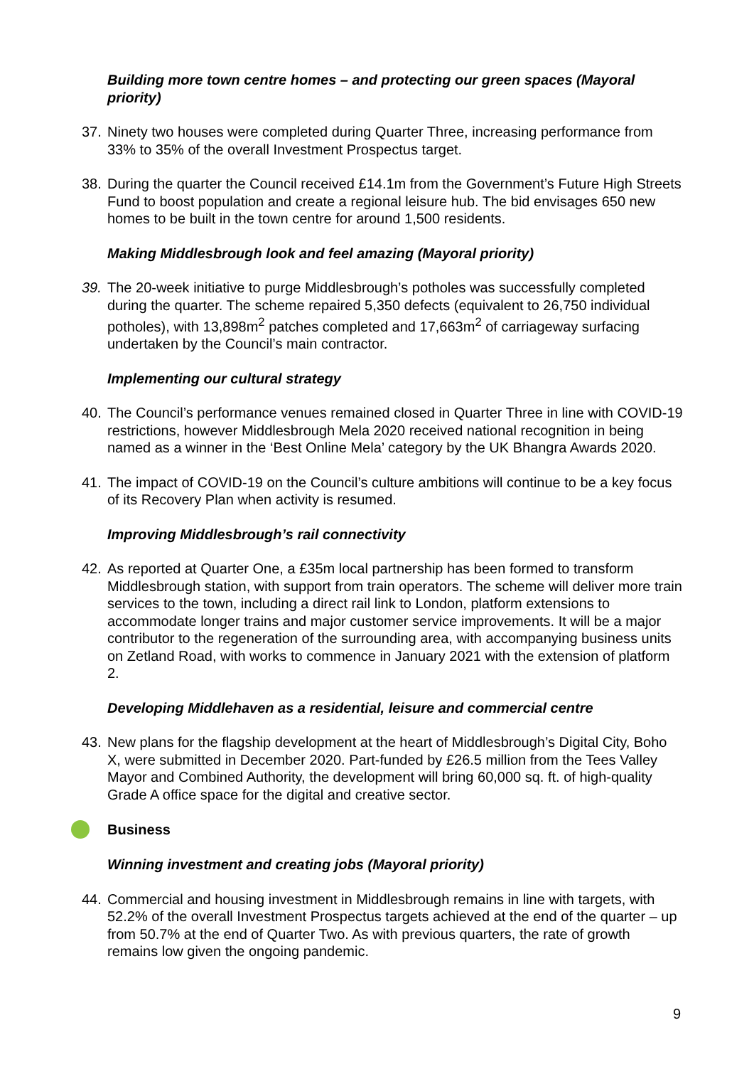Building more town centre homes – and protecting our green spaces (Mayoral priority)
37. Ninety two houses were completed during Quarter Three, increasing performance from 33% to 35% of the overall Investment Prospectus target.
38. During the quarter the Council received £14.1m from the Government’s Future High Streets Fund to boost population and create a regional leisure hub. The bid envisages 650 new homes to be built in the town centre for around 1,500 residents.
Making Middlesbrough look and feel amazing (Mayoral priority)
39. The 20-week initiative to purge Middlesbrough’s potholes was successfully completed during the quarter. The scheme repaired 5,350 defects (equivalent to 26,750 individual potholes), with 13,898m<sup>2</sup> patches completed and 17,663m<sup>2</sup> of carriageway surfacing undertaken by the Council’s main contractor.
Implementing our cultural strategy
40. The Council’s performance venues remained closed in Quarter Three in line with COVID-19 restrictions, however Middlesbrough Mela 2020 received national recognition in being named as a winner in the ‘Best Online Mela’ category by the UK Bhangra Awards 2020.
41. The impact of COVID-19 on the Council’s culture ambitions will continue to be a key focus of its Recovery Plan when activity is resumed.
Improving Middlesbrough’s rail connectivity
42. As reported at Quarter One, a £35m local partnership has been formed to transform Middlesbrough station, with support from train operators. The scheme will deliver more train services to the town, including a direct rail link to London, platform extensions to accommodate longer trains and major customer service improvements. It will be a major contributor to the regeneration of the surrounding area, with accompanying business units on Zetland Road, with works to commence in January 2021 with the extension of platform 2.
Developing Middlehaven as a residential, leisure and commercial centre
43. New plans for the flagship development at the heart of Middlesbrough’s Digital City, Boho X, were submitted in December 2020. Part-funded by £26.5 million from the Tees Valley Mayor and Combined Authority, the development will bring 60,000 sq. ft. of high-quality Grade A office space for the digital and creative sector.
Business
Winning investment and creating jobs (Mayoral priority)
44. Commercial and housing investment in Middlesbrough remains in line with targets, with 52.2% of the overall Investment Prospectus targets achieved at the end of the quarter – up from 50.7% at the end of Quarter Two. As with previous quarters, the rate of growth remains low given the ongoing pandemic.
9